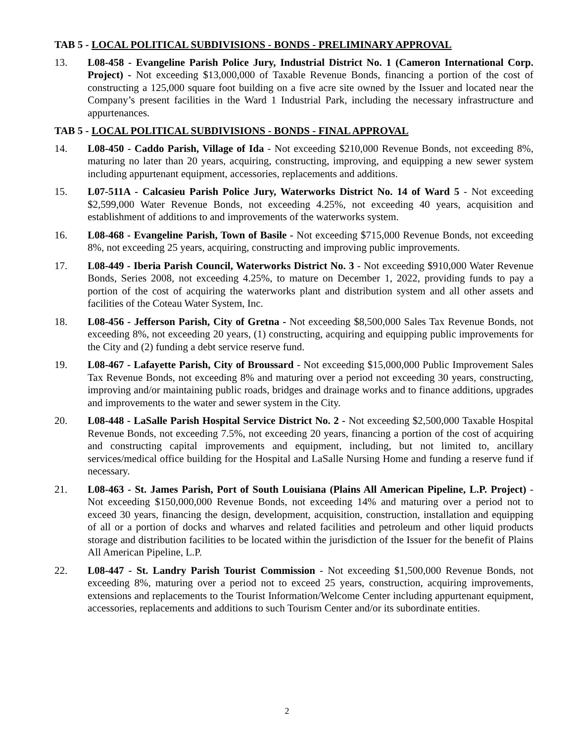TAB 5 - LOCAL POLITICAL SUBDIVISIONS - BONDS - PRELIMINARY APPROVAL
13. L08-458 - Evangeline Parish Police Jury, Industrial District No. 1 (Cameron International Corp. Project) - Not exceeding $13,000,000 of Taxable Revenue Bonds, financing a portion of the cost of constructing a 125,000 square foot building on a five acre site owned by the Issuer and located near the Company’s present facilities in the Ward 1 Industrial Park, including the necessary infrastructure and appurtenances.
TAB 5 - LOCAL POLITICAL SUBDIVISIONS - BONDS - FINAL APPROVAL
14. L08-450 - Caddo Parish, Village of Ida - Not exceeding $210,000 Revenue Bonds, not exceeding 8%, maturing no later than 20 years, acquiring, constructing, improving, and equipping a new sewer system including appurtenant equipment, accessories, replacements and additions.
15. L07-511A - Calcasieu Parish Police Jury, Waterworks District No. 14 of Ward 5 - Not exceeding $2,599,000 Water Revenue Bonds, not exceeding 4.25%, not exceeding 40 years, acquisition and establishment of additions to and improvements of the waterworks system.
16. L08-468 - Evangeline Parish, Town of Basile - Not exceeding $715,000 Revenue Bonds, not exceeding 8%, not exceeding 25 years, acquiring, constructing and improving public improvements.
17. L08-449 - Iberia Parish Council, Waterworks District No. 3 - Not exceeding $910,000 Water Revenue Bonds, Series 2008, not exceeding 4.25%, to mature on December 1, 2022, providing funds to pay a portion of the cost of acquiring the waterworks plant and distribution system and all other assets and facilities of the Coteau Water System, Inc.
18. L08-456 - Jefferson Parish, City of Gretna - Not exceeding $8,500,000 Sales Tax Revenue Bonds, not exceeding 8%, not exceeding 20 years, (1) constructing, acquiring and equipping public improvements for the City and (2) funding a debt service reserve fund.
19. L08-467 - Lafayette Parish, City of Broussard - Not exceeding $15,000,000 Public Improvement Sales Tax Revenue Bonds, not exceeding 8% and maturing over a period not exceeding 30 years, constructing, improving and/or maintaining public roads, bridges and drainage works and to finance additions, upgrades and improvements to the water and sewer system in the City.
20. L08-448 - LaSalle Parish Hospital Service District No. 2 - Not exceeding $2,500,000 Taxable Hospital Revenue Bonds, not exceeding 7.5%, not exceeding 20 years, financing a portion of the cost of acquiring and constructing capital improvements and equipment, including, but not limited to, ancillary services/medical office building for the Hospital and LaSalle Nursing Home and funding a reserve fund if necessary.
21. L08-463 - St. James Parish, Port of South Louisiana (Plains All American Pipeline, L.P. Project) - Not exceeding $150,000,000 Revenue Bonds, not exceeding 14% and maturing over a period not to exceed 30 years, financing the design, development, acquisition, construction, installation and equipping of all or a portion of docks and wharves and related facilities and petroleum and other liquid products storage and distribution facilities to be located within the jurisdiction of the Issuer for the benefit of Plains All American Pipeline, L.P.
22. L08-447 - St. Landry Parish Tourist Commission - Not exceeding $1,500,000 Revenue Bonds, not exceeding 8%, maturing over a period not to exceed 25 years, construction, acquiring improvements, extensions and replacements to the Tourist Information/Welcome Center including appurtenant equipment, accessories, replacements and additions to such Tourism Center and/or its subordinate entities.
2